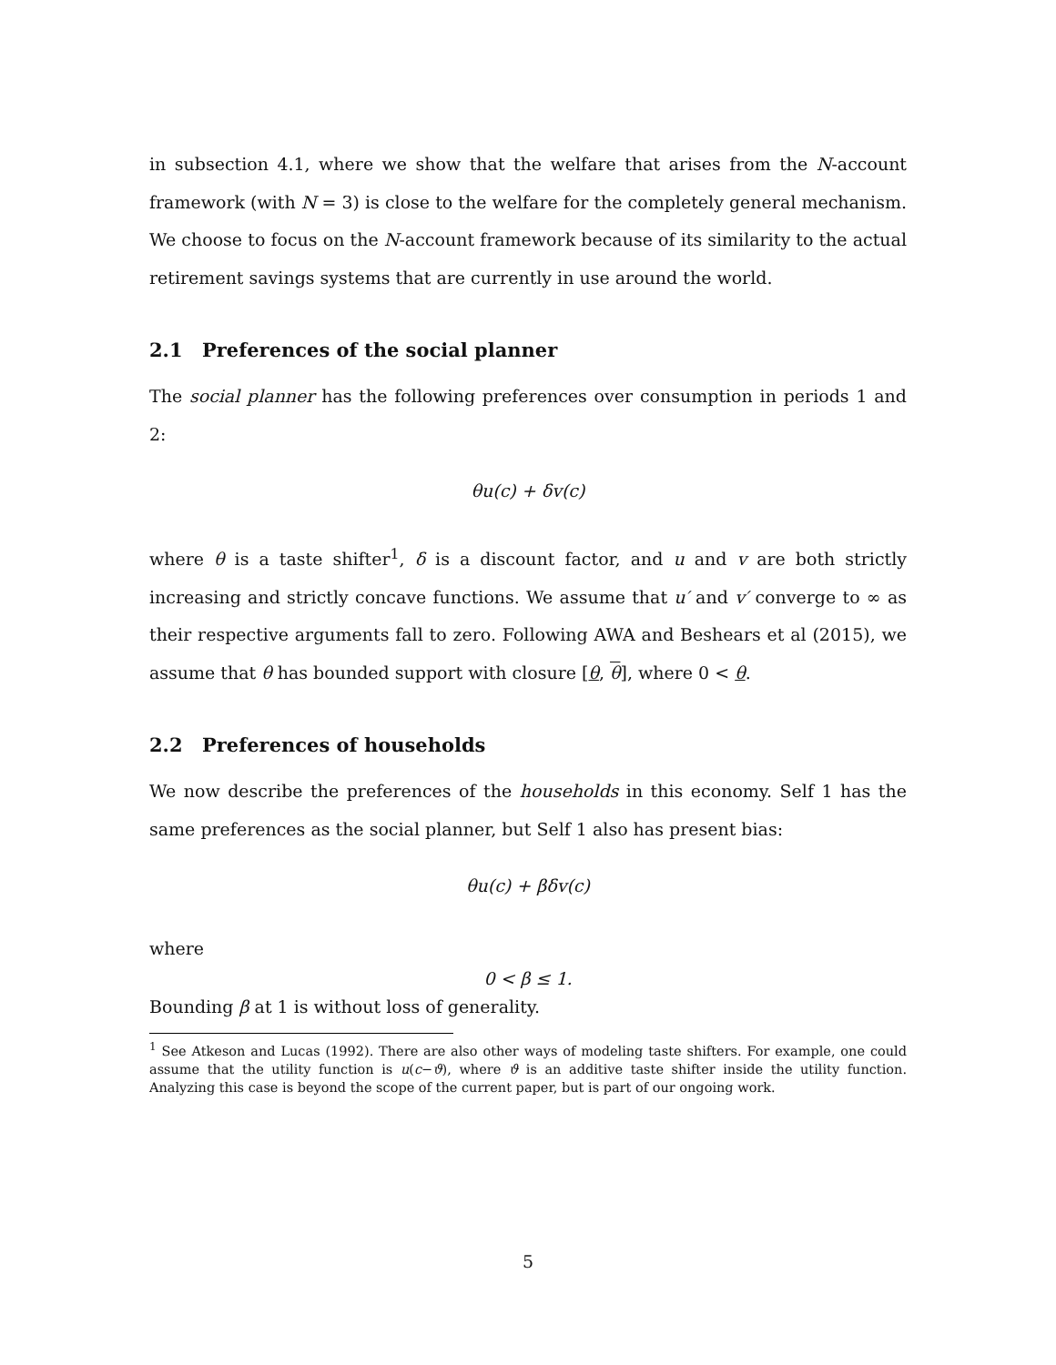in subsection 4.1, where we show that the welfare that arises from the N-account framework (with N = 3) is close to the welfare for the completely general mechanism. We choose to focus on the N-account framework because of its similarity to the actual retirement savings systems that are currently in use around the world.
2.1 Preferences of the social planner
The social planner has the following preferences over consumption in periods 1 and 2:
θu(c) + δv(c)
where θ is a taste shifter<sup>1</sup>, δ is a discount factor, and u and v are both strictly increasing and strictly concave functions. We assume that u′ and v′ converge to ∞ as their respective arguments fall to zero. Following AWA and Beshears et al (2015), we assume that θ has bounded support with closure [θ, θ], where 0 < θ.
2.2 Preferences of households
We now describe the preferences of the households in this economy. Self 1 has the same preferences as the social planner, but Self 1 also has present bias:
θu(c) + βδv(c)
where
0 < β ≤ 1.
Bounding β at 1 is without loss of generality.
<sup>1</sup> See Atkeson and Lucas (1992). There are also other ways of modeling taste shifters. For example, one could assume that the utility function is u(c−ϑ), where ϑ is an additive taste shifter inside the utility function. Analyzing this case is beyond the scope of the current paper, but is part of our ongoing work.
5